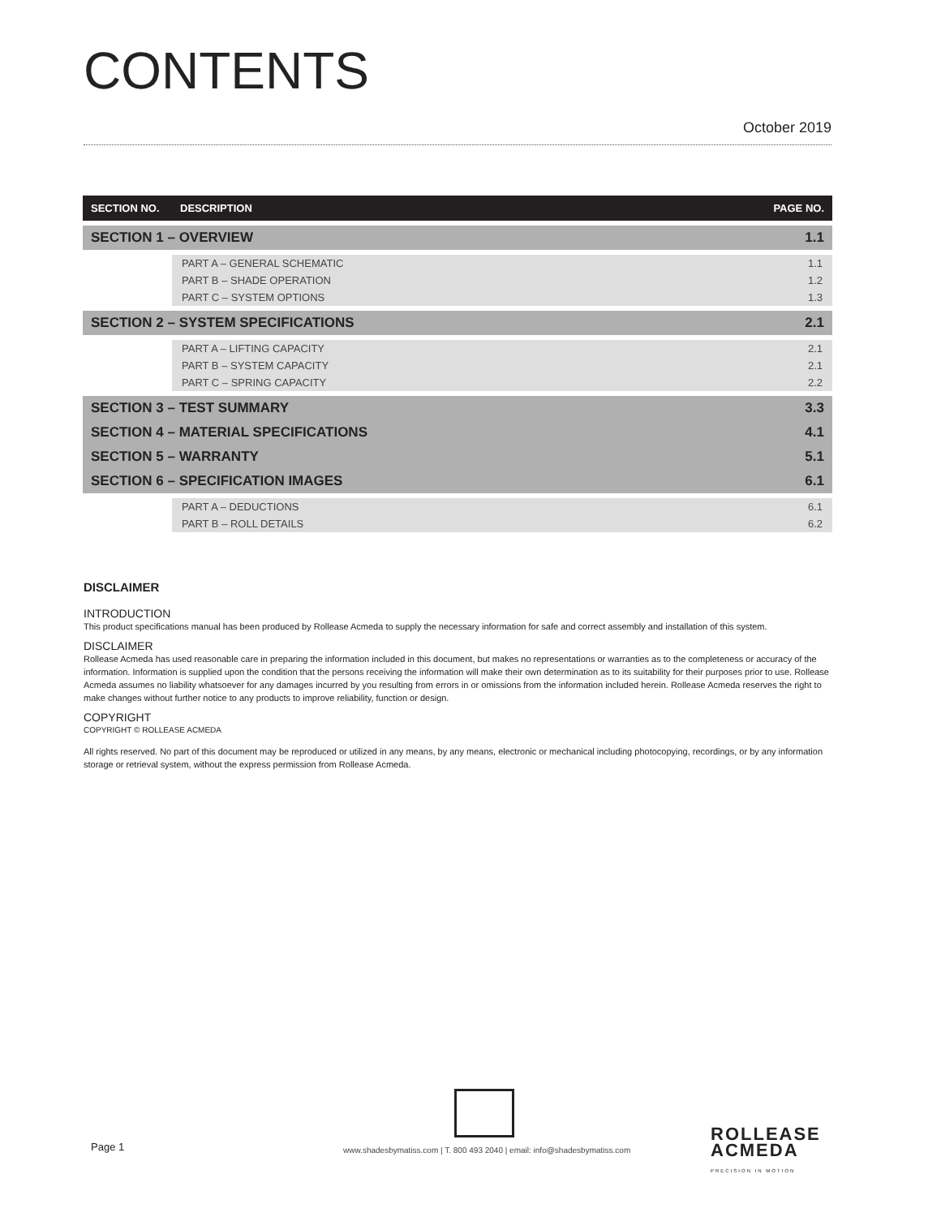CONTENTS
October 2019
| SECTION NO. | DESCRIPTION | PAGE NO. |
| --- | --- | --- |
| SECTION 1 – OVERVIEW | | 1.1 |
| | PART A – GENERAL SCHEMATIC | 1.1 |
| | PART B – SHADE OPERATION | 1.2 |
| | PART C – SYSTEM OPTIONS | 1.3 |
| SECTION 2 – SYSTEM SPECIFICATIONS | | 2.1 |
| | PART A – LIFTING CAPACITY | 2.1 |
| | PART B – SYSTEM CAPACITY | 2.1 |
| | PART C – SPRING CAPACITY | 2.2 |
| SECTION 3 – TEST SUMMARY | | 3.3 |
| SECTION 4 – MATERIAL SPECIFICATIONS | | 4.1 |
| SECTION 5 – WARRANTY | | 5.1 |
| SECTION 6 – SPECIFICATION IMAGES | | 6.1 |
| | PART A – DEDUCTIONS | 6.1 |
| | PART B – ROLL DETAILS | 6.2 |
DISCLAIMER
INTRODUCTION
This product specifications manual has been produced by Rollease Acmeda to supply the necessary information for safe and correct assembly and installation of this system.
DISCLAIMER
Rollease Acmeda has used reasonable care in preparing the information included in this document, but makes no representations or warranties as to the completeness or accuracy of the information. Information is supplied upon the condition that the persons receiving the information will make their own determination as to its suitability for their purposes prior to use. Rollease Acmeda assumes no liability whatsoever for any damages incurred by you resulting from errors in or omissions from the information included herein. Rollease Acmeda reserves the right to make changes without further notice to any products to improve reliability, function or design.
COPYRIGHT
COPYRIGHT © ROLLEASE ACMEDA
All rights reserved. No part of this document may be reproduced or utilized in any means, by any means, electronic or mechanical including photocopying, recordings, or by any information storage or retrieval system, without the express permission from Rollease Acmeda.
Page 1
www.shadesbymatiss.com | T. 800 493 2040 | email: info@shadesbymatiss.com
ROLLEASE
ACMEDA
PRECISION IN MOTION